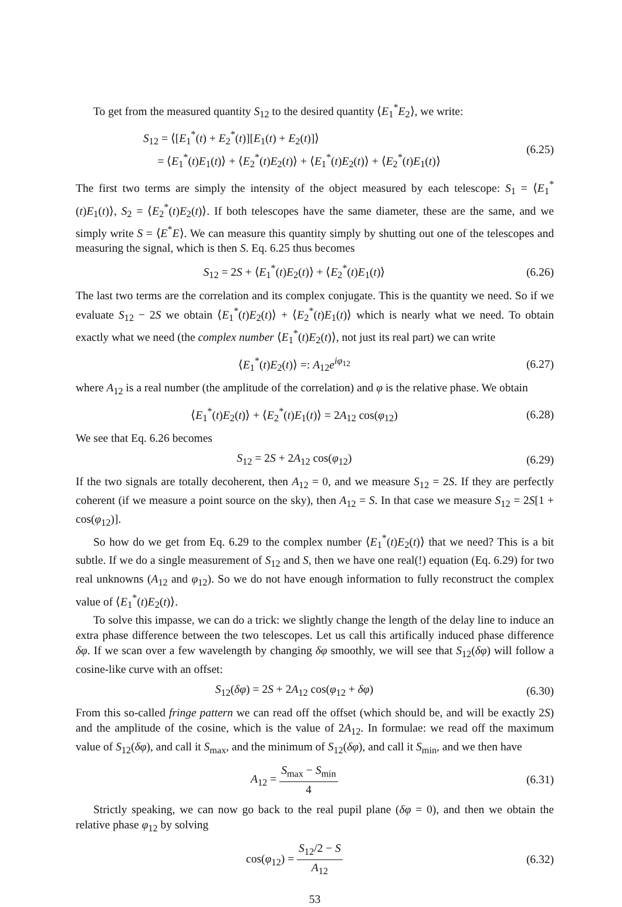To get from the measured quantity S<sub>12</sub> to the desired quantity ⟨E<sub>1</sub><sup>*</sup>E<sub>2</sub>⟩, we write:
S<sub>12</sub> = ⟨[E<sub>1</sub><sup>*</sup>(t) + E<sub>2</sub><sup>*</sup>(t)][E<sub>1</sub>(t) + E<sub>2</sub>(t)]⟩
= ⟨E<sub>1</sub><sup>*</sup>(t)E<sub>1</sub>(t)⟩ + ⟨E<sub>2</sub><sup>*</sup>(t)E<sub>2</sub>(t)⟩ + ⟨E<sub>1</sub><sup>*</sup>(t)E<sub>2</sub>(t)⟩ + ⟨E<sub>2</sub><sup>*</sup>(t)E<sub>1</sub>(t)⟩
(6.25)
The first two terms are simply the intensity of the object measured by each telescope: S<sub>1</sub> = ⟨E<sub>1</sub><sup>*</sup>(t)E<sub>1</sub>(t)⟩, S<sub>2</sub> = ⟨E<sub>2</sub><sup>*</sup>(t)E<sub>2</sub>(t)⟩. If both telescopes have the same diameter, these are the same, and we simply write S = ⟨E<sup>*</sup>E⟩. We can measure this quantity simply by shutting out one of the telescopes and measuring the signal, which is then S. Eq. 6.25 thus becomes
S<sub>12</sub> = 2S + ⟨E<sub>1</sub><sup>*</sup>(t)E<sub>2</sub>(t)⟩ + ⟨E<sub>2</sub><sup>*</sup>(t)E<sub>1</sub>(t)⟩
(6.26)
The last two terms are the correlation and its complex conjugate. This is the quantity we need. So if we evaluate S<sub>12</sub> − 2S we obtain ⟨E<sub>1</sub><sup>*</sup>(t)E<sub>2</sub>(t)⟩ + ⟨E<sub>2</sub><sup>*</sup>(t)E<sub>1</sub>(t)⟩ which is nearly what we need. To obtain exactly what we need (the complex number ⟨E<sub>1</sub><sup>*</sup>(t)E<sub>2</sub>(t)⟩, not just its real part) we can write
⟨E<sub>1</sub><sup>*</sup>(t)E<sub>2</sub>(t)⟩ =: A<sub>12</sub>e<sup>iφ<sub>12</sub></sup>
(6.27)
where A<sub>12</sub> is a real number (the amplitude of the correlation) and φ is the relative phase. We obtain
⟨E<sub>1</sub><sup>*</sup>(t)E<sub>2</sub>(t)⟩ + ⟨E<sub>2</sub><sup>*</sup>(t)E<sub>1</sub>(t)⟩ = 2A<sub>12</sub> cos(φ<sub>12</sub>)
(6.28)
We see that Eq. 6.26 becomes
S<sub>12</sub> = 2S + 2A<sub>12</sub> cos(φ<sub>12</sub>)
(6.29)
If the two signals are totally decoherent, then A<sub>12</sub> = 0, and we measure S<sub>12</sub> = 2S. If they are perfectly coherent (if we measure a point source on the sky), then A<sub>12</sub> = S. In that case we measure S<sub>12</sub> = 2S[1 + cos(φ<sub>12</sub>)].
So how do we get from Eq. 6.29 to the complex number ⟨E<sub>1</sub><sup>*</sup>(t)E<sub>2</sub>(t)⟩ that we need? This is a bit subtle. If we do a single measurement of S<sub>12</sub> and S, then we have one real(!) equation (Eq. 6.29) for two real unknowns (A<sub>12</sub> and φ<sub>12</sub>). So we do not have enough information to fully reconstruct the complex value of ⟨E<sub>1</sub><sup>*</sup>(t)E<sub>2</sub>(t)⟩.
To solve this impasse, we can do a trick: we slightly change the length of the delay line to induce an extra phase difference between the two telescopes. Let us call this artifically induced phase difference δφ. If we scan over a few wavelength by changing δφ smoothly, we will see that S<sub>12</sub>(δφ) will follow a cosine-like curve with an offset:
S<sub>12</sub>(δφ) = 2S + 2A<sub>12</sub> cos(φ<sub>12</sub> + δφ)
(6.30)
From this so-called fringe pattern we can read off the offset (which should be, and will be exactly 2S) and the amplitude of the cosine, which is the value of 2A<sub>12</sub>. In formulae: we read off the maximum value of S<sub>12</sub>(δφ), and call it S<sub>max</sub>, and the minimum of S<sub>12</sub>(δφ), and call it S<sub>min</sub>, and we then have
A<sub>12</sub> = S<sub>max</sub> − S<sub>min</sub> 4
(6.31)
Strictly speaking, we can now go back to the real pupil plane (δφ = 0), and then we obtain the relative phase φ<sub>12</sub> by solving
cos(φ<sub>12</sub>) = S<sub>12</sub>/2 − S A<sub>12</sub>
(6.32)
53